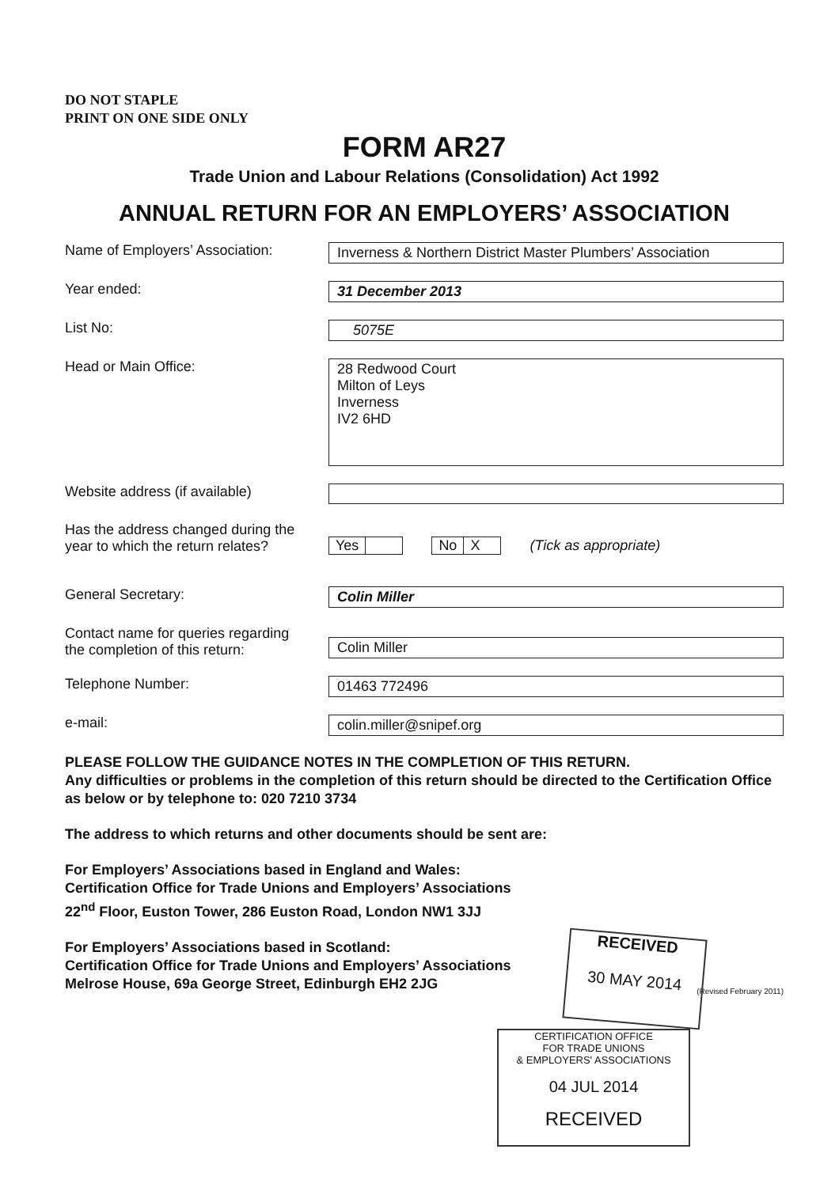DO NOT STAPLE
PRINT ON ONE SIDE ONLY
FORM AR27
Trade Union and Labour Relations (Consolidation) Act 1992
ANNUAL RETURN FOR AN EMPLOYERS’ ASSOCIATION
Name of Employers’ Association:
Inverness & Northern District Master Plumbers’ Association
Year ended: 31 December 2013
List No: 5075E
Head or Main Office:
28 Redwood Court
Milton of Leys
Inverness
IV2 6HD
Website address (if available)
Has the address changed during the
year to which the return relates?
Yes No X (Tick as appropriate)
General Secretary: Colin Miller
Contact name for queries regarding
the completion of this return:
Colin Miller
Telephone Number: 01463 772496
e-mail: colin.miller@snipef.org
PLEASE FOLLOW THE GUIDANCE NOTES IN THE COMPLETION OF THIS RETURN.
Any difficulties or problems in the completion of this return should be directed to the Certification Office as below or by telephone to: 020 7210 3734
The address to which returns and other documents should be sent are:
For Employers’ Associations based in England and Wales:
Certification Office for Trade Unions and Employers’ Associations
22<sup>nd</sup> Floor, Euston Tower, 286 Euston Road, London NW1 3JJ
For Employers’ Associations based in Scotland:
Certification Office for Trade Unions and Employers’ Associations
Melrose House, 69a George Street, Edinburgh EH2 2JG
(Revised February 2011)
RECEIVED
30 MAY 2014
CERTIFICATION OFFICE
FOR TRADE UNIONS
& EMPLOYERS' ASSOCIATIONS
04 JUL 2014
RECEIVED